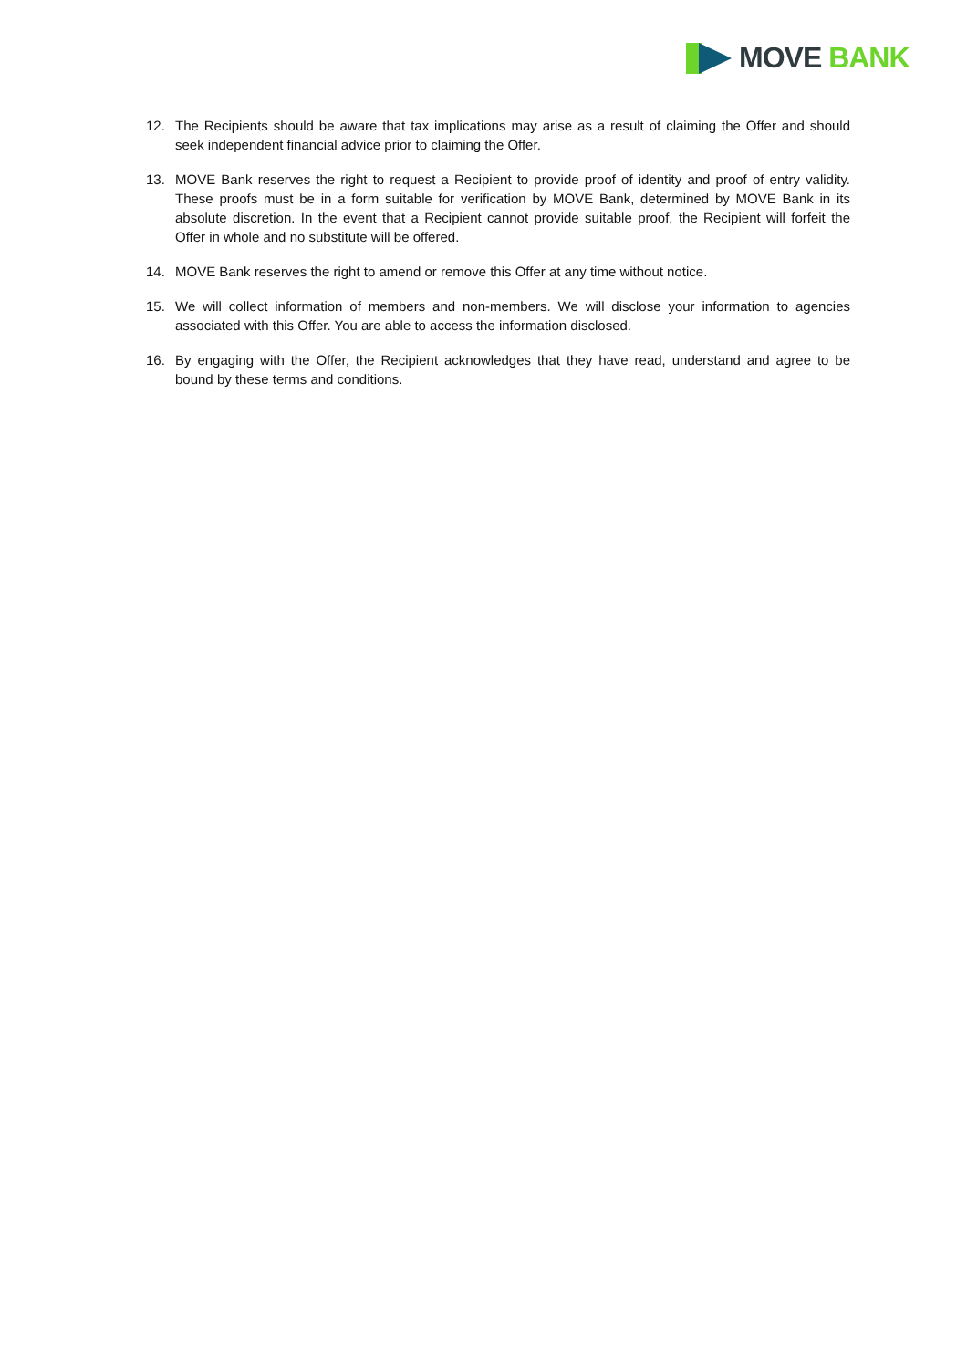MOVE BANK
12. The Recipients should be aware that tax implications may arise as a result of claiming the Offer and should seek independent financial advice prior to claiming the Offer.
13. MOVE Bank reserves the right to request a Recipient to provide proof of identity and proof of entry validity. These proofs must be in a form suitable for verification by MOVE Bank, determined by MOVE Bank in its absolute discretion. In the event that a Recipient cannot provide suitable proof, the Recipient will forfeit the Offer in whole and no substitute will be offered.
14. MOVE Bank reserves the right to amend or remove this Offer at any time without notice.
15. We will collect information of members and non-members. We will disclose your information to agencies associated with this Offer. You are able to access the information disclosed.
16. By engaging with the Offer, the Recipient acknowledges that they have read, understand and agree to be bound by these terms and conditions.